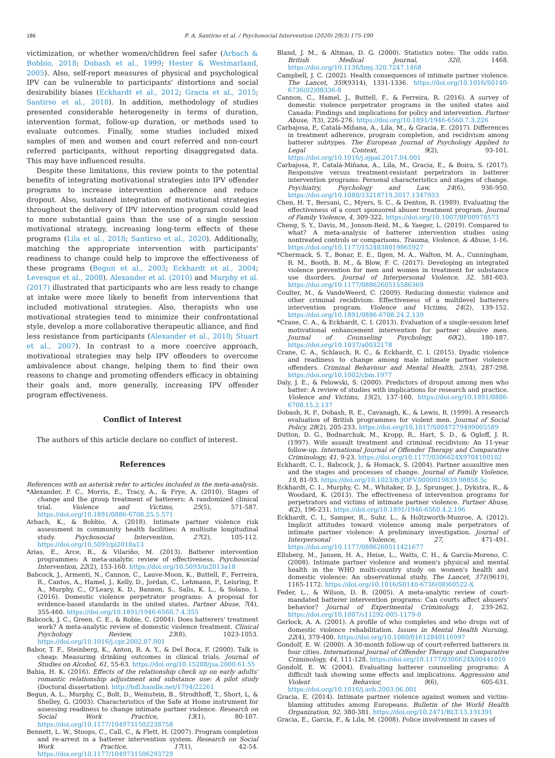186 F. A. Santirso et al. / Psychosocial Intervention (2020) 29(3) 175-190
victimization, or whether women/children feel safer (Arbach & Bobbio, 2018; Dobash et al., 1999; Hester & Westmarland, 2005). Also, self-report measures of physical and psychological IPV can be vulnerable to participants' distortions and social desirability biases (Eckhardt et al., 2012; Gracia et al., 2015; Santirso et al., 2018). In addition, methodology of studies presented considerable heterogeneity in terms of duration, intervention format, follow-up duration, or methods used to evaluate outcomes. Finally, some studies included mixed samples of men and women and court referred and non-court referred participants, without reporting disaggregated data. This may have influenced results.
Despite these limitations, this review points to the potential benefits of integrating motivational strategies into IPV offender programs to increase intervention adherence and reduce dropout. Also, sustained integration of motivational strategies throughout the delivery of IPV intervention program could lead to more substantial gains than the use of a single session motivational strategy, increasing long-term effects of these programs (Lila et al., 2018; Santirso et al., 2020). Additionally, matching the appropriate intervention with participants' readiness to change could help to improve the effectiveness of these programs (Begun et al., 2003; Eckhardt et al., 2004; Levesque et al., 2008). Alexander et al. (2010) and Murphy et al. (2017) illustrated that participants who are less ready to change at intake were more likely to benefit from interventions that included motivational strategies. Also, therapists who use motivational strategies tend to minimize their confrontational style, develop a more collaborative therapeutic alliance, and find less resistance from participants (Alexander et al., 2010; Stuart et al., 2007). In contrast to a more coercive approach, motivational strategies may help IPV offenders to overcome ambivalence about change, helping them to find their own reasons to change and promoting offenders efficacy in obtaining their goals and, more generally, increasing IPV offender program effectiveness.
Conflict of Interest
The authors of this article declare no conflict of interest.
References
References with an asterisk refer to articles included in the meta-analysis.
*Alexander, P. C., Morris, E., Tracy, A., & Frye, A. (2010). Stages of change and the group treatment of batterers: A randomized clinical trial. Violence and Victims, 25(5), 571-587. https://doi.org/10.1891/0886-6708.25.5.571
Arbach, K., & Bobbio, A. (2018). Intimate partner violence risk assessment in community health facilities: A multisite longitudinal study. Psychosocial Intervention, 27(2), 105-112. https://doi.org/10.5093/pi2018a13
Arias, E., Arce, R., & Vilariño, M. (2013). Batterer intervention programmes: A meta-analytic review of effectiveness. Psychosocial Intervention, 22(2), 153-160. https://doi.org/10.5093/in2013a18
Babcock, J., Armenti, N., Cannon, C., Lauve-Moon, K., Buttell, F., Ferreira, R., Cantos, A., Hamel, J., Kelly, D., Jordan, C., Lehmann, P., Leisring, P. A., Murphy, C., O'Leary, K. D., Bannon, S., Salis, K. L., & Solano, I. (2016). Domestic violence perpetrator programs: A proposal for evidence-based standards in the united states. Partner Abuse, 7(4), 355-460. https://doi.org/10.1891/1946-6560.7.4.355
Babcock, J. C., Green, C. E., & Robie, C. (2004). Does batterers' treatment work? A meta-analytic review of domestic violence treatment. Clinical Psychology Review, 23(8), 1023-1053. https://doi.org/10.1016/j.cpr.2002.07.001
Babor, T. F., Steinberg, K., Anton, R. A. Y., & Del Boca, F. (2000). Talk is cheap: Measuring drinking outcomes in clinical trials. Journal of Studies on Alcohol, 61, 55-63. https://doi.org/10.15288/jsa.2000.61.55
Bahia, H. K. (2016). Effects of the relationship check up on early adults' romantic relationship adjustment and substance use: A pilot study (Doctoral dissertation). http://hdl.handle.net/1794/22261
Begun, A. L., Murphy, C., Bolt, D., Weinstein, B., Strodthoff, T., Short, L, & Shelley, G. (2003). Characteristics of the Safe at Home instrument for assessing readiness to change intimate partner violence. Research on Social Work Practice, 13(1), 80-107. https://doi.org/10.1177/1049731502238758
Bennett, L. W., Stoops, C., Call, C., & Flett, H. (2007). Program completion and re-arrest in a batterer intervention system. Research on Social Work Practice, 17(1), 42-54. https://doi.org/10.1177/1049731506293729
Bland, J. M., & Altman, D. G. (2000). Statistics notes: The odds ratio. British Medical Journal, 320, 1468. https://doi.org/10.1136/bmj.320.7247.1468
Campbell, J. C. (2002). Health consequences of intimate partner violence. The Lancet, 359(9314), 1331-1336. https://doi.org/10.1016/S0140-6736(02)08336-8
Cannon, C., Hamel, J., Buttell, F., & Ferreira, R. (2016). A survey of domestic violence perpetrator programs in the united states and Canada: Findings and implications for policy and intervention. Partner Abuse, 7(3), 226-276. https://doi.org/10.1891/1946-6560.7.3.226
Carbajosa, P., Catalá-Miñana, A., Lila, M., & Gracia, E. (2017). Differences in treatment adherence, program completion, and recidivism among batterer subtypes. The European Journal of Psychology Applied to Legal Context, 9(2), 93-101. https://doi.org/10.1016/j.ejpal.2017.04.001
Carbajosa, P., Catalá-Miñana, A., Lila, M., Gracia, E., & Boira, S. (2017). Responsive versus treatment-resistant perpetrators in batterer intervention programs: Personal characteristics and stages of change. Psychiatry, Psychology and Law, 24(6), 936-950. https://doi.org/10.1080/13218719.2017.1347933
Chen, H. T., Bersani, C., Myers, S. C., & Denton, R. (1989). Evaluating the effectiveness of a court sponsored abuser treatment program. Journal of Family Violence, 4, 309-322. https://doi.org/10.1007/BF00978573
Cheng, S. Y., Davis, M., Jonson-Reid, M., & Yaeger, L. (2019). Compared to what? A meta-analysis of batterer intervention studies using nontreated controls or comparisons. Trauma, Violence, & Abuse, 1-16. https://doi.org/10.1177/1524838019865927
*Chermack, S. T., Bonar, E. E., Ilgen, M. A., Walton, M. A., Cunningham, R. M., Booth, B. M., & Blow, F. C. (2017). Developing an integrated violence prevention for men and women in treatment for substance use disorders. Journal of Interpersonal Violence, 32, 581-603. https://doi.org/10.1177/0886260515586369
Coulter, M., & VandeWeerd, C. (2009). Reducing domestic violence and other criminal recidivism: Effectiveness of a multilevel batterers intervention program. Violence and Victims, 24(2), 139-152. https://doi.org/10.1891/0886-6708.24.2.139
*Crane, C. A., & Eckhardt, C. I. (2013). Evaluation of a single-session brief motivational enhancement intervention for partner abusive men. Journal of Counseling Psychology, 60(2), 180-187. https://doi.org/10.1037/a0032178
Crane, C. A., Schlauch, R. C., & Eckhardt, C. I. (2015). Dyadic violence and readiness to change among male intimate partner violence offenders. Criminal Behaviour and Mental Health, 25(4), 287-298. https://doi.org/10.1002/cbm.1977
Daly, J. E., & Pelowski, S. (2000). Predictors of dropout among men who batter: A review of studies with implications for research and practice. Violence and Victims, 15(2), 137-160. https://doi.org/10.1891/0886-6708.15.2.137
Dobash, R. P., Dobash, R. E., Cavanagh, K., & Lewis, R. (1999). A research evaluation of British programmes for violent men. Journal of Social Policy, 28(2), 205-233. https://doi.org/10.1017/S0047279499005589
Dutton, D. G., Bodnarchuk, M., Kropp, R., Hart, S. D., & Ogloff, J. R. (1997). Wife assault treatment and criminal recidivism: An 11-year follow-up. International Journal of Offender Therapy and Comparative Criminology, 41, 9-23. https://doi.org/10.1177/0306624X9704100102
Eckhardt, C. I., Babcock, J., & Homack, S. (2004). Partner assaultive men and the stages and processes of change. Journal of Family Violence, 19, 81-93. https://doi.org/10.1023/B:JOFV.0000019839.98858.5c
Eckhardt, C. I., Murphy, C. M., Whitaker, D. J., Sprunger, J., Dykstra, R., & Woodard, K. (2013). The effectiveness of intervention programs for perpetrators and victims of intimate partner violence. Partner Abuse, 4(2), 196-231. https://doi.org/10.1891/1946-6560.4.2.196
Eckhardt, C. I., Samper, R., Suhr, L., & Holtzworth-Munroe, A. (2012). Implicit attitudes toward violence among male perpetrators of intimate partner violence: A preliminary investigation. Journal of Interpersonal Violence, 27, 471-491. https://doi.org/10.1177/0886260511421677
Ellsberg, M., Jansen, H. A., Heise, L., Watts, C. H., & García-Moreno, C. (2008). Intimate partner violence and women's physical and mental health in the WHO multi-country study on women's health and domestic violence: An observational study. The Lancet, 371(9619), 1165-1172. https://doi.org/10.1016/S0140-6736(08)60522-X
Feder, L., & Wilson, D. B. (2005). A meta-analytic review of court-mandated batterer intervention programs: Can courts affect abusers' behavior? Journal of Experimental Criminology, 1, 239-262. https://doi.org/10.1007/s11292-005-1179-0
Gerlock, A. A. (2001). A profile of who completes and who drops out of domestic violence rehabilitation. Issues in Mental Health Nursing, 22(4), 379-400. https://doi.org/10.1080/01612840116997
Gondolf, E. W. (2000). A 30-month follow-up of court-referred batterers in four cities. International Journal of Offender Therapy and Comparative Criminology, 44, 111-128. https://doi.org/10.1177/0306624X00441010
Gondolf, E. W. (2004). Evaluating batterer counseling programs: A difficult task showing some effects and implications. Aggression and Violent Behavior, 9(6), 605-631. https://doi.org/10.1016/j.avb.2003.06.001
Gracia, E. (2014). Intimate partner violence against women and victim-blaming attitudes among Europeans. Bulletin of the World Health Organization, 92, 380-381. https://doi.org/10.2471/BLT.13.131391
Gracia, E., Garcia, F., & Lila, M. (2008). Police involvement in cases of